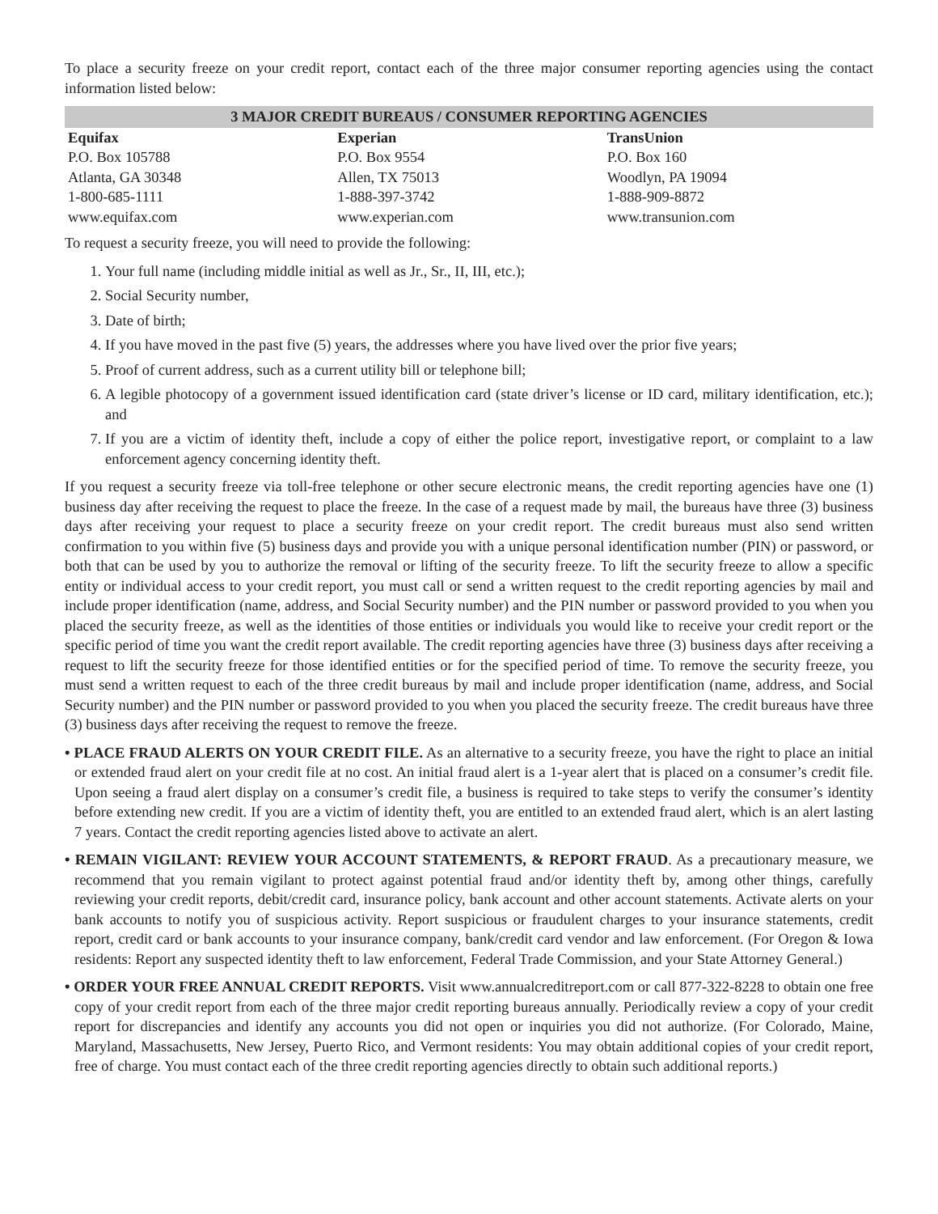To place a security freeze on your credit report, contact each of the three major consumer reporting agencies using the contact information listed below:
| 3 MAJOR CREDIT BUREAUS / CONSUMER REPORTING AGENCIES | | |
| --- | --- | --- |
| Equifax | Experian | TransUnion |
| P.O. Box 105788 | P.O. Box 9554 | P.O. Box 160 |
| Atlanta, GA 30348 | Allen, TX 75013 | Woodlyn, PA 19094 |
| 1-800-685-1111 | 1-888-397-3742 | 1-888-909-8872 |
| www.equifax.com | www.experian.com | www.transunion.com |
To request a security freeze, you will need to provide the following:
1. Your full name (including middle initial as well as Jr., Sr., II, III, etc.);
2. Social Security number,
3. Date of birth;
4. If you have moved in the past five (5) years, the addresses where you have lived over the prior five years;
5. Proof of current address, such as a current utility bill or telephone bill;
6. A legible photocopy of a government issued identification card (state driver’s license or ID card, military identification, etc.); and
7. If you are a victim of identity theft, include a copy of either the police report, investigative report, or complaint to a law enforcement agency concerning identity theft.
If you request a security freeze via toll-free telephone or other secure electronic means, the credit reporting agencies have one (1) business day after receiving the request to place the freeze. In the case of a request made by mail, the bureaus have three (3) business days after receiving your request to place a security freeze on your credit report. The credit bureaus must also send written confirmation to you within five (5) business days and provide you with a unique personal identification number (PIN) or password, or both that can be used by you to authorize the removal or lifting of the security freeze. To lift the security freeze to allow a specific entity or individual access to your credit report, you must call or send a written request to the credit reporting agencies by mail and include proper identification (name, address, and Social Security number) and the PIN number or password provided to you when you placed the security freeze, as well as the identities of those entities or individuals you would like to receive your credit report or the specific period of time you want the credit report available. The credit reporting agencies have three (3) business days after receiving a request to lift the security freeze for those identified entities or for the specified period of time. To remove the security freeze, you must send a written request to each of the three credit bureaus by mail and include proper identification (name, address, and Social Security number) and the PIN number or password provided to you when you placed the security freeze. The credit bureaus have three (3) business days after receiving the request to remove the freeze.
• PLACE FRAUD ALERTS ON YOUR CREDIT FILE. As an alternative to a security freeze, you have the right to place an initial or extended fraud alert on your credit file at no cost. An initial fraud alert is a 1-year alert that is placed on a consumer’s credit file. Upon seeing a fraud alert display on a consumer’s credit file, a business is required to take steps to verify the consumer’s identity before extending new credit. If you are a victim of identity theft, you are entitled to an extended fraud alert, which is an alert lasting 7 years. Contact the credit reporting agencies listed above to activate an alert.
• REMAIN VIGILANT: REVIEW YOUR ACCOUNT STATEMENTS, & REPORT FRAUD. As a precautionary measure, we recommend that you remain vigilant to protect against potential fraud and/or identity theft by, among other things, carefully reviewing your credit reports, debit/credit card, insurance policy, bank account and other account statements. Activate alerts on your bank accounts to notify you of suspicious activity. Report suspicious or fraudulent charges to your insurance statements, credit report, credit card or bank accounts to your insurance company, bank/credit card vendor and law enforcement. (For Oregon & Iowa residents: Report any suspected identity theft to law enforcement, Federal Trade Commission, and your State Attorney General.)
• ORDER YOUR FREE ANNUAL CREDIT REPORTS. Visit www.annualcreditreport.com or call 877-322-8228 to obtain one free copy of your credit report from each of the three major credit reporting bureaus annually. Periodically review a copy of your credit report for discrepancies and identify any accounts you did not open or inquiries you did not authorize. (For Colorado, Maine, Maryland, Massachusetts, New Jersey, Puerto Rico, and Vermont residents: You may obtain additional copies of your credit report, free of charge. You must contact each of the three credit reporting agencies directly to obtain such additional reports.)